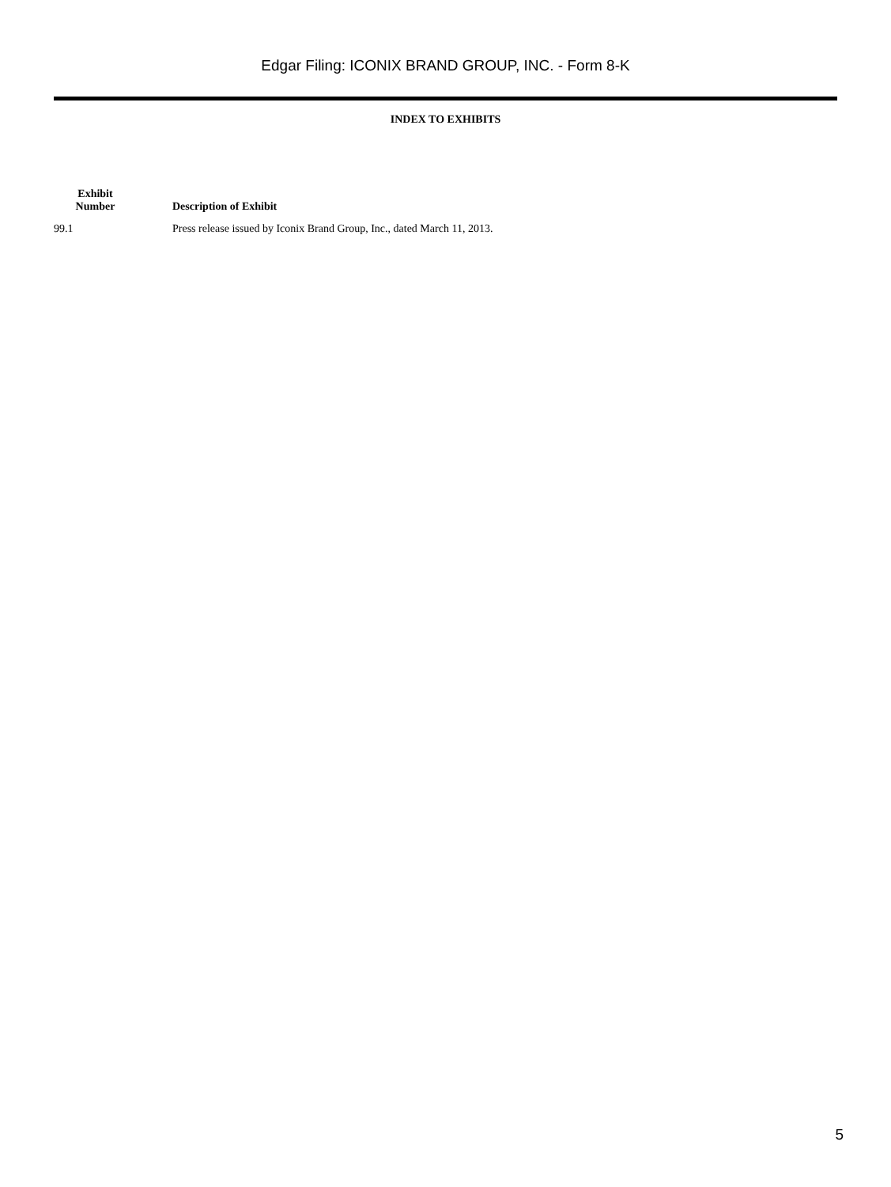Edgar Filing: ICONIX BRAND GROUP, INC. - Form 8-K
INDEX TO EXHIBITS
| Exhibit Number | Description of Exhibit |
| --- | --- |
| 99.1 | Press release issued by Iconix Brand Group, Inc., dated March 11, 2013. |
5